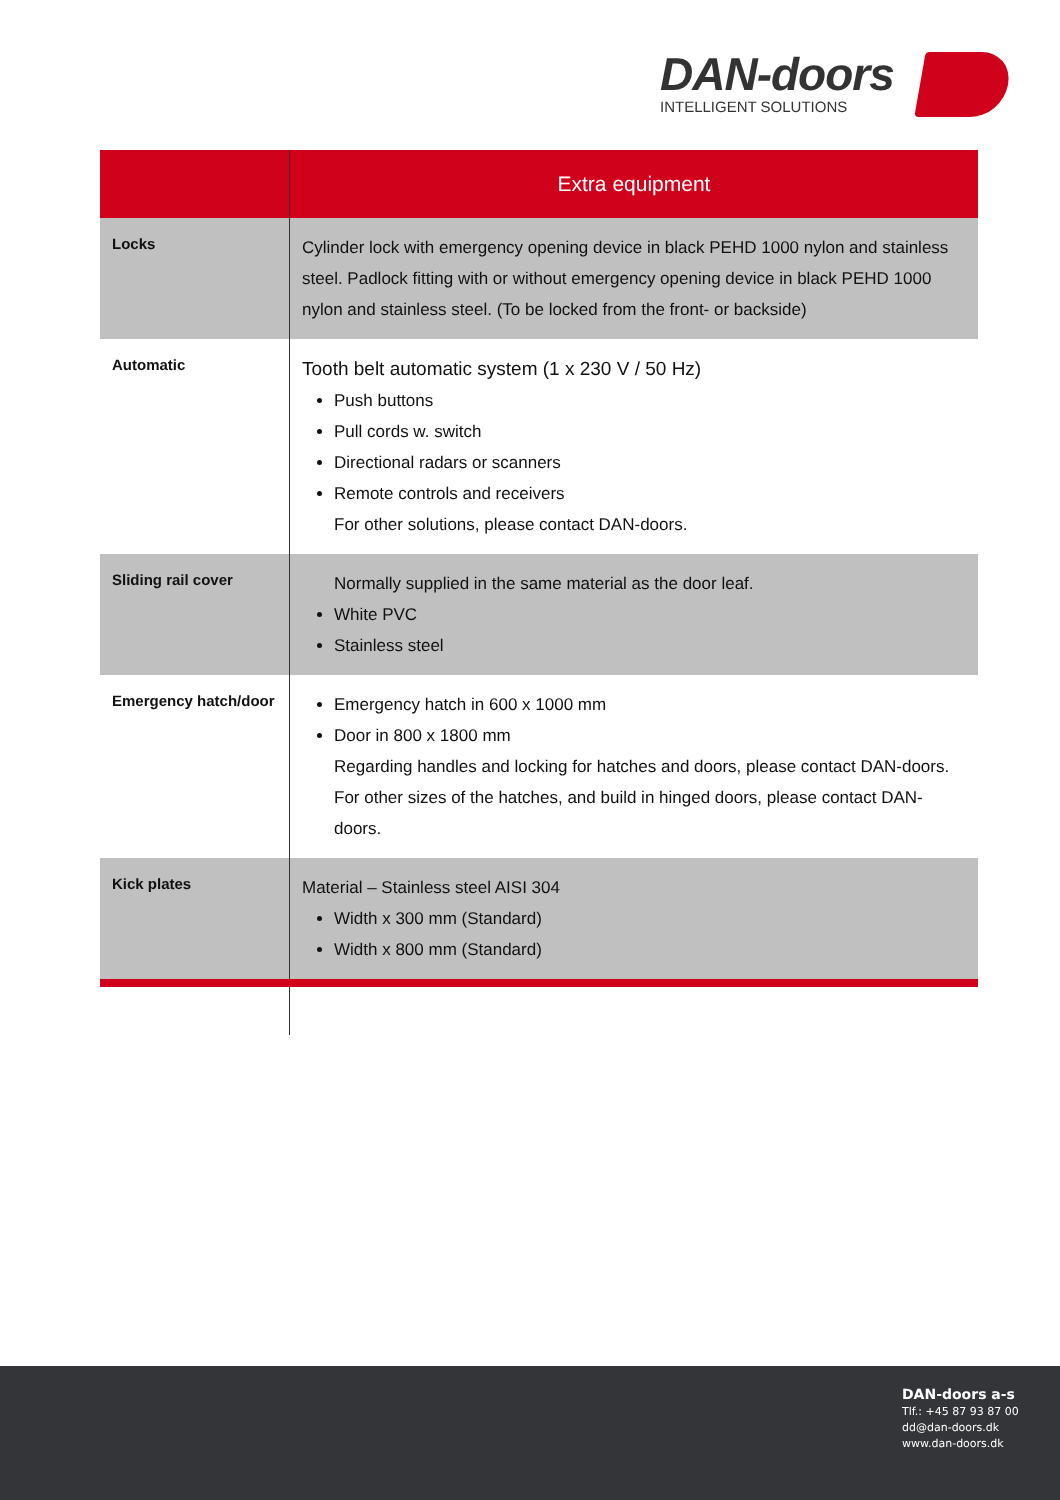DAN-doors
INTELLIGENT SOLUTIONS
| | Extra equipment |
| --- | --- |
| Locks | Cylinder lock with emergency opening device in black PEHD 1000 nylon and stainless steel. Padlock fitting with or without emergency opening device in black PEHD 1000 nylon and stainless steel. (To be locked from the front- or backside) |
| Automatic | Tooth belt automatic system (1 x 230 V / 50 Hz) Push buttons Pull cords w. switch Directional radars or scanners Remote controls and receivers For other solutions, please contact DAN-doors. |
| Sliding rail cover | Normally supplied in the same material as the door leaf. White PVC Stainless steel |
| Emergency hatch/door | Emergency hatch in 600 x 1000 mm Door in 800 x 1800 mm Regarding handles and locking for hatches and doors, please contact DAN-doors. For other sizes of the hatches, and build in hinged doors, please contact DAN-doors. |
| Kick plates | Material – Stainless steel AISI 304 Width x 300 mm (Standard) Width x 800 mm (Standard) |
DAN-doors a-s
Tlf.: +45 87 93 87 00
dd@dan-doors.dk
www.dan-doors.dk